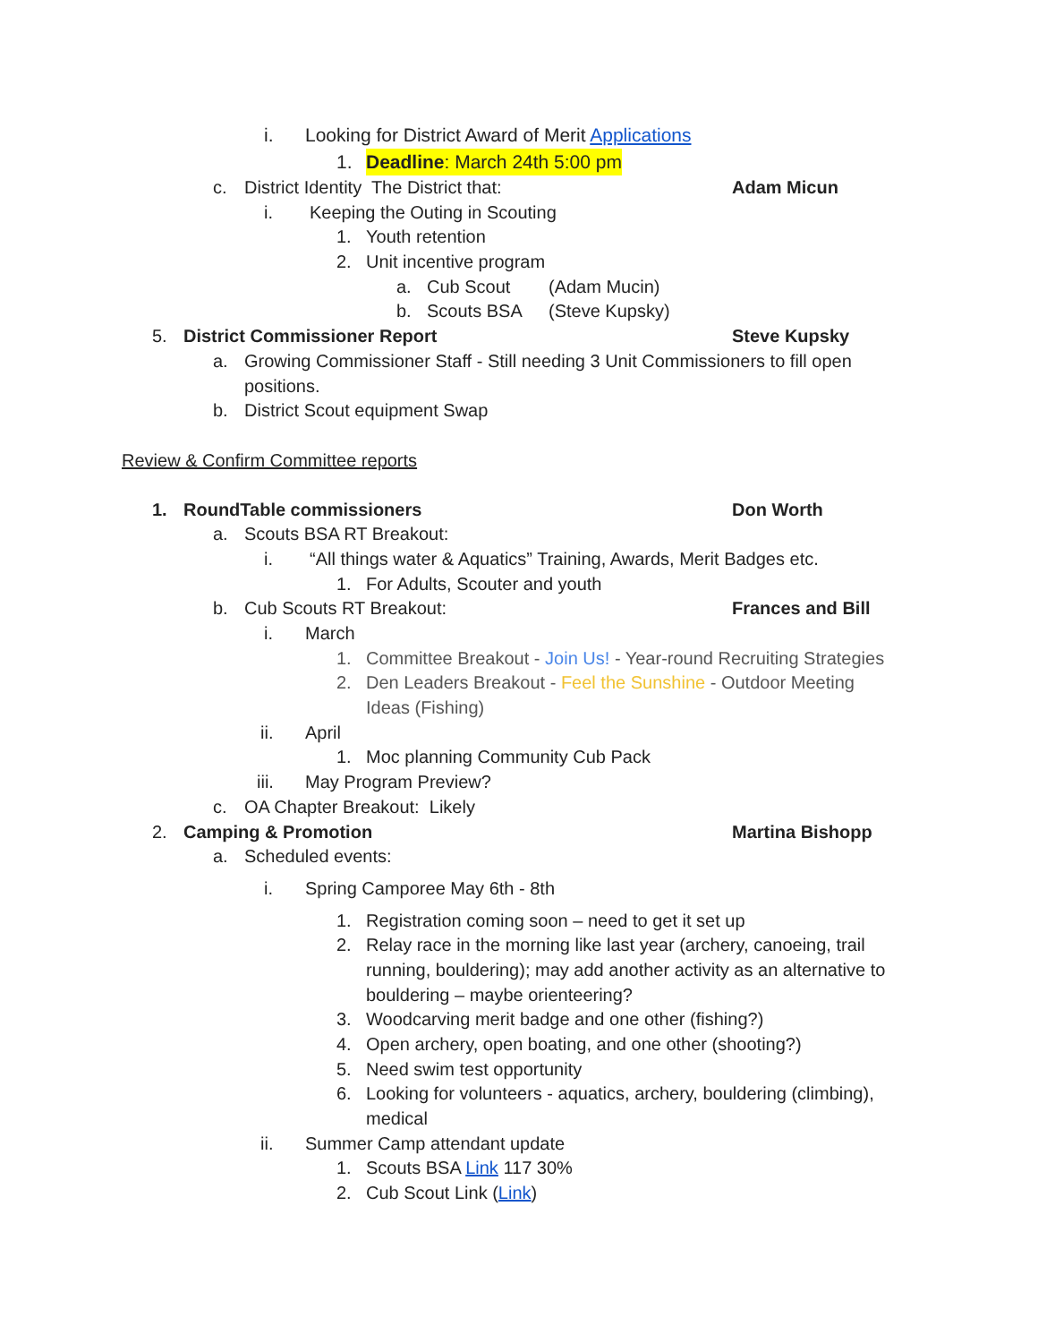i. Looking for District Award of Merit Applications
1. Deadline: March 24th 5:00 pm
c. District Identity The District that: Adam Micun
i. Keeping the Outing in Scouting
1. Youth retention
2. Unit incentive program
a. Cub Scout (Adam Mucin)
b. Scouts BSA (Steve Kupsky)
5. District Commissioner Report Steve Kupsky
a. Growing Commissioner Staff - Still needing 3 Unit Commissioners to fill open
positions.
b. District Scout equipment Swap
Review & Confirm Committee reports
1. RoundTable commissioners Don Worth
a. Scouts BSA RT Breakout:
i. “All things water & Aquatics” Training, Awards, Merit Badges etc.
1. For Adults, Scouter and youth
b. Cub Scouts RT Breakout: Frances and Bill
i. March
1. Committee Breakout - Join Us! - Year-round Recruiting Strategies
2. Den Leaders Breakout - Feel the Sunshine - Outdoor Meeting
Ideas (Fishing)
ii. April
1. Moc planning Community Cub Pack
iii. May Program Preview?
c. OA Chapter Breakout: Likely
2. Camping & Promotion Martina Bishopp
a. Scheduled events:
i. Spring Camporee May 6th - 8th
1. Registration coming soon – need to get it set up
2. Relay race in the morning like last year (archery, canoeing, trail
running, bouldering); may add another activity as an alternative to
bouldering – maybe orienteering?
3. Woodcarving merit badge and one other (fishing?)
4. Open archery, open boating, and one other (shooting?)
5. Need swim test opportunity
6. Looking for volunteers - aquatics, archery, bouldering (climbing),
medical
ii. Summer Camp attendant update
1. Scouts BSA Link 117 30%
2. Cub Scout Link (Link)